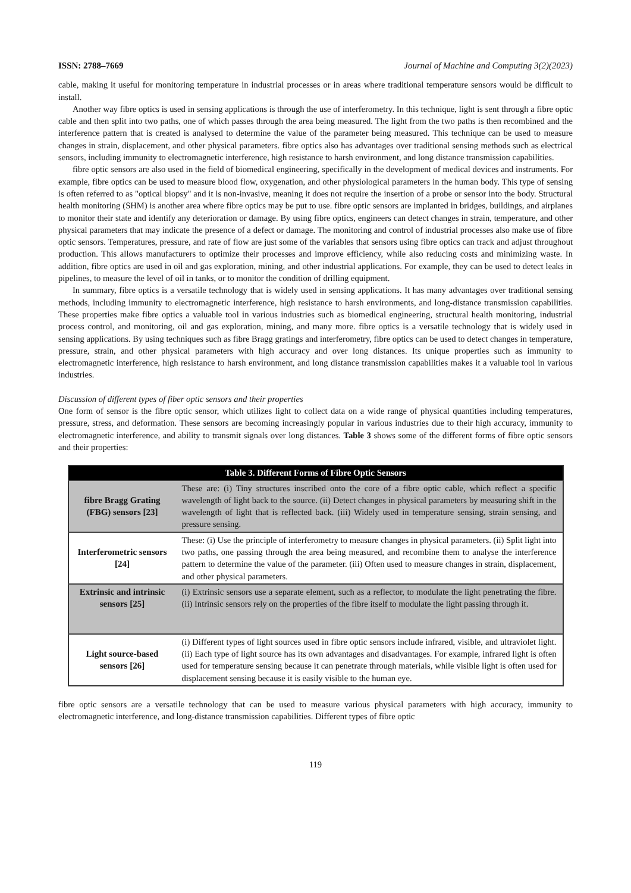ISSN: 2788–7669 Journal of Machine and Computing 3(2)(2023)
cable, making it useful for monitoring temperature in industrial processes or in areas where traditional temperature sensors would be difficult to install.
Another way fibre optics is used in sensing applications is through the use of interferometry. In this technique, light is sent through a fibre optic cable and then split into two paths, one of which passes through the area being measured. The light from the two paths is then recombined and the interference pattern that is created is analysed to determine the value of the parameter being measured. This technique can be used to measure changes in strain, displacement, and other physical parameters. fibre optics also has advantages over traditional sensing methods such as electrical sensors, including immunity to electromagnetic interference, high resistance to harsh environment, and long distance transmission capabilities.
fibre optic sensors are also used in the field of biomedical engineering, specifically in the development of medical devices and instruments. For example, fibre optics can be used to measure blood flow, oxygenation, and other physiological parameters in the human body. This type of sensing is often referred to as "optical biopsy" and it is non-invasive, meaning it does not require the insertion of a probe or sensor into the body. Structural health monitoring (SHM) is another area where fibre optics may be put to use. fibre optic sensors are implanted in bridges, buildings, and airplanes to monitor their state and identify any deterioration or damage. By using fibre optics, engineers can detect changes in strain, temperature, and other physical parameters that may indicate the presence of a defect or damage. The monitoring and control of industrial processes also make use of fibre optic sensors. Temperatures, pressure, and rate of flow are just some of the variables that sensors using fibre optics can track and adjust throughout production. This allows manufacturers to optimize their processes and improve efficiency, while also reducing costs and minimizing waste. In addition, fibre optics are used in oil and gas exploration, mining, and other industrial applications. For example, they can be used to detect leaks in pipelines, to measure the level of oil in tanks, or to monitor the condition of drilling equipment.
In summary, fibre optics is a versatile technology that is widely used in sensing applications. It has many advantages over traditional sensing methods, including immunity to electromagnetic interference, high resistance to harsh environments, and long-distance transmission capabilities. These properties make fibre optics a valuable tool in various industries such as biomedical engineering, structural health monitoring, industrial process control, and monitoring, oil and gas exploration, mining, and many more. fibre optics is a versatile technology that is widely used in sensing applications. By using techniques such as fibre Bragg gratings and interferometry, fibre optics can be used to detect changes in temperature, pressure, strain, and other physical parameters with high accuracy and over long distances. Its unique properties such as immunity to electromagnetic interference, high resistance to harsh environment, and long distance transmission capabilities makes it a valuable tool in various industries.
Discussion of different types of fiber optic sensors and their properties
One form of sensor is the fibre optic sensor, which utilizes light to collect data on a wide range of physical quantities including temperatures, pressure, stress, and deformation. These sensors are becoming increasingly popular in various industries due to their high accuracy, immunity to electromagnetic interference, and ability to transmit signals over long distances. Table 3 shows some of the different forms of fibre optic sensors and their properties:
| Table 3. Different Forms of Fibre Optic Sensors | |
| --- | --- |
| fibre Bragg Grating (FBG) sensors [23] | These are: (i) Tiny structures inscribed onto the core of a fibre optic cable, which reflect a specific wavelength of light back to the source. (ii) Detect changes in physical parameters by measuring shift in the wavelength of light that is reflected back. (iii) Widely used in temperature sensing, strain sensing, and pressure sensing. |
| Interferometric sensors [24] | These: (i) Use the principle of interferometry to measure changes in physical parameters. (ii) Split light into two paths, one passing through the area being measured, and recombine them to analyse the interference pattern to determine the value of the parameter. (iii) Often used to measure changes in strain, displacement, and other physical parameters. |
| Extrinsic and intrinsic sensors [25] | (i) Extrinsic sensors use a separate element, such as a reflector, to modulate the light penetrating the fibre. (ii) Intrinsic sensors rely on the properties of the fibre itself to modulate the light passing through it. |
| Light source-based sensors [26] | (i) Different types of light sources used in fibre optic sensors include infrared, visible, and ultraviolet light. (ii) Each type of light source has its own advantages and disadvantages. For example, infrared light is often used for temperature sensing because it can penetrate through materials, while visible light is often used for displacement sensing because it is easily visible to the human eye. |
fibre optic sensors are a versatile technology that can be used to measure various physical parameters with high accuracy, immunity to electromagnetic interference, and long-distance transmission capabilities. Different types of fibre optic
119